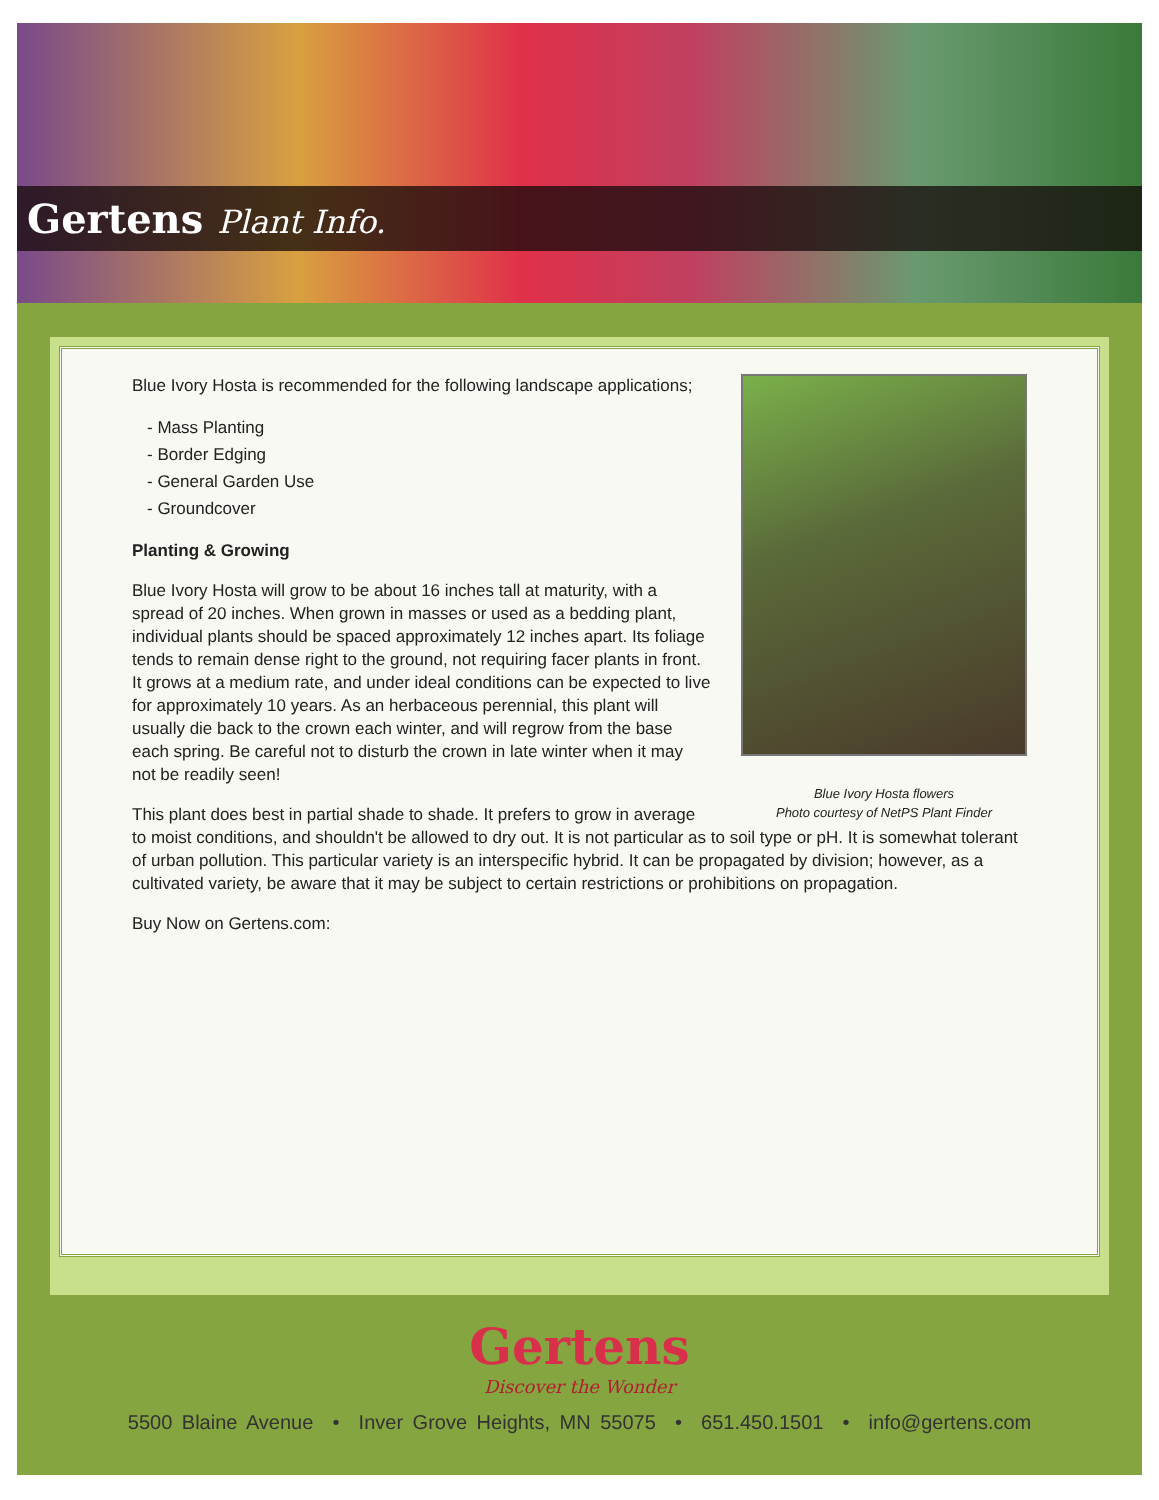Gertens Plant Info.
Blue Ivory Hosta flowers
Photo courtesy of NetPS Plant Finder
Blue Ivory Hosta is recommended for the following landscape applications;
- Mass Planting
- Border Edging
- General Garden Use
- Groundcover
Planting & Growing
Blue Ivory Hosta will grow to be about 16 inches tall at maturity, with a spread of 20 inches. When grown in masses or used as a bedding plant, individual plants should be spaced approximately 12 inches apart. Its foliage tends to remain dense right to the ground, not requiring facer plants in front. It grows at a medium rate, and under ideal conditions can be expected to live for approximately 10 years. As an herbaceous perennial, this plant will usually die back to the crown each winter, and will regrow from the base each spring. Be careful not to disturb the crown in late winter when it may not be readily seen!
This plant does best in partial shade to shade. It prefers to grow in average to moist conditions, and shouldn't be allowed to dry out. It is not particular as to soil type or pH. It is somewhat tolerant of urban pollution. This particular variety is an interspecific hybrid. It can be propagated by division; however, as a cultivated variety, be aware that it may be subject to certain restrictions or prohibitions on propagation.
Buy Now on Gertens.com:
Gertens
Discover the Wonder
5500 Blaine Avenue • Inver Grove Heights, MN 55075 • 651.450.1501 • info@gertens.com